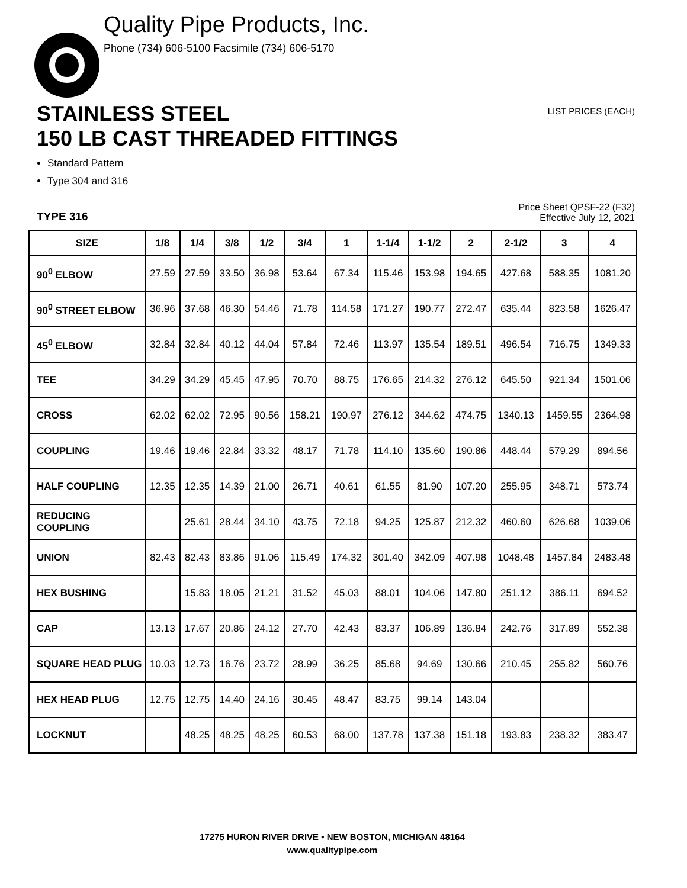Quality Pipe Products, Inc.
Phone (734) 606-5100 Facsimile (734) 606-5170
STAINLESS STEEL
150 LB CAST THREADED FITTINGS
LIST PRICES (EACH)
Standard Pattern
Type 304 and 316
TYPE 316
Price Sheet QPSF-22 (F32)
Effective July 12, 2021
| SIZE | 1/8 | 1/4 | 3/8 | 1/2 | 3/4 | 1 | 1-1/4 | 1-1/2 | 2 | 2-1/2 | 3 | 4 |
| --- | --- | --- | --- | --- | --- | --- | --- | --- | --- | --- | --- | --- |
| 90<sup>0</sup> ELBOW | 27.59 | 27.59 | 33.50 | 36.98 | 53.64 | 67.34 | 115.46 | 153.98 | 194.65 | 427.68 | 588.35 | 1081.20 |
| 90<sup>0</sup> STREET ELBOW | 36.96 | 37.68 | 46.30 | 54.46 | 71.78 | 114.58 | 171.27 | 190.77 | 272.47 | 635.44 | 823.58 | 1626.47 |
| 45<sup>0</sup> ELBOW | 32.84 | 32.84 | 40.12 | 44.04 | 57.84 | 72.46 | 113.97 | 135.54 | 189.51 | 496.54 | 716.75 | 1349.33 |
| TEE | 34.29 | 34.29 | 45.45 | 47.95 | 70.70 | 88.75 | 176.65 | 214.32 | 276.12 | 645.50 | 921.34 | 1501.06 |
| CROSS | 62.02 | 62.02 | 72.95 | 90.56 | 158.21 | 190.97 | 276.12 | 344.62 | 474.75 | 1340.13 | 1459.55 | 2364.98 |
| COUPLING | 19.46 | 19.46 | 22.84 | 33.32 | 48.17 | 71.78 | 114.10 | 135.60 | 190.86 | 448.44 | 579.29 | 894.56 |
| HALF COUPLING | 12.35 | 12.35 | 14.39 | 21.00 | 26.71 | 40.61 | 61.55 | 81.90 | 107.20 | 255.95 | 348.71 | 573.74 |
| REDUCING COUPLING | | 25.61 | 28.44 | 34.10 | 43.75 | 72.18 | 94.25 | 125.87 | 212.32 | 460.60 | 626.68 | 1039.06 |
| UNION | 82.43 | 82.43 | 83.86 | 91.06 | 115.49 | 174.32 | 301.40 | 342.09 | 407.98 | 1048.48 | 1457.84 | 2483.48 |
| HEX BUSHING | | 15.83 | 18.05 | 21.21 | 31.52 | 45.03 | 88.01 | 104.06 | 147.80 | 251.12 | 386.11 | 694.52 |
| CAP | 13.13 | 17.67 | 20.86 | 24.12 | 27.70 | 42.43 | 83.37 | 106.89 | 136.84 | 242.76 | 317.89 | 552.38 |
| SQUARE HEAD PLUG | 10.03 | 12.73 | 16.76 | 23.72 | 28.99 | 36.25 | 85.68 | 94.69 | 130.66 | 210.45 | 255.82 | 560.76 |
| HEX HEAD PLUG | 12.75 | 12.75 | 14.40 | 24.16 | 30.45 | 48.47 | 83.75 | 99.14 | 143.04 | | | |
| LOCKNUT | | 48.25 | 48.25 | 48.25 | 60.53 | 68.00 | 137.78 | 137.38 | 151.18 | 193.83 | 238.32 | 383.47 |
17275 HURON RIVER DRIVE • NEW BOSTON, MICHIGAN 48164
www.qualitypipe.com